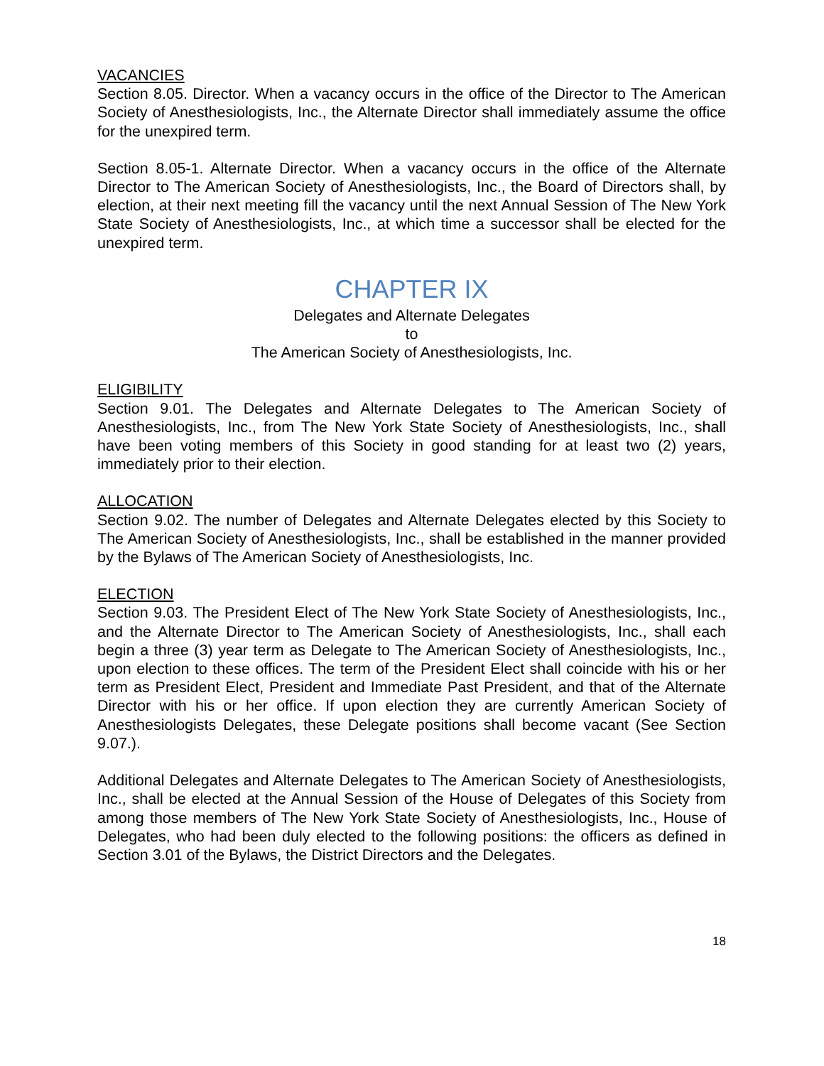VACANCIES
Section 8.05. Director. When a vacancy occurs in the office of the Director to The American Society of Anesthesiologists, Inc., the Alternate Director shall immediately assume the office for the unexpired term.
Section 8.05-1. Alternate Director. When a vacancy occurs in the office of the Alternate Director to The American Society of Anesthesiologists, Inc., the Board of Directors shall, by election, at their next meeting fill the vacancy until the next Annual Session of The New York State Society of Anesthesiologists, Inc., at which time a successor shall be elected for the unexpired term.
CHAPTER IX
Delegates and Alternate Delegates
to
The American Society of Anesthesiologists, Inc.
ELIGIBILITY
Section 9.01. The Delegates and Alternate Delegates to The American Society of Anesthesiologists, Inc., from The New York State Society of Anesthesiologists, Inc., shall have been voting members of this Society in good standing for at least two (2) years, immediately prior to their election.
ALLOCATION
Section 9.02. The number of Delegates and Alternate Delegates elected by this Society to The American Society of Anesthesiologists, Inc., shall be established in the manner provided by the Bylaws of The American Society of Anesthesiologists, Inc.
ELECTION
Section 9.03. The President Elect of The New York State Society of Anesthesiologists, Inc., and the Alternate Director to The American Society of Anesthesiologists, Inc., shall each begin a three (3) year term as Delegate to The American Society of Anesthesiologists, Inc., upon election to these offices. The term of the President Elect shall coincide with his or her term as President Elect, President and Immediate Past President, and that of the Alternate Director with his or her office. If upon election they are currently American Society of Anesthesiologists Delegates, these Delegate positions shall become vacant (See Section 9.07.).
Additional Delegates and Alternate Delegates to The American Society of Anesthesiologists, Inc., shall be elected at the Annual Session of the House of Delegates of this Society from among those members of The New York State Society of Anesthesiologists, Inc., House of Delegates, who had been duly elected to the following positions: the officers as defined in Section 3.01 of the Bylaws, the District Directors and the Delegates.
18